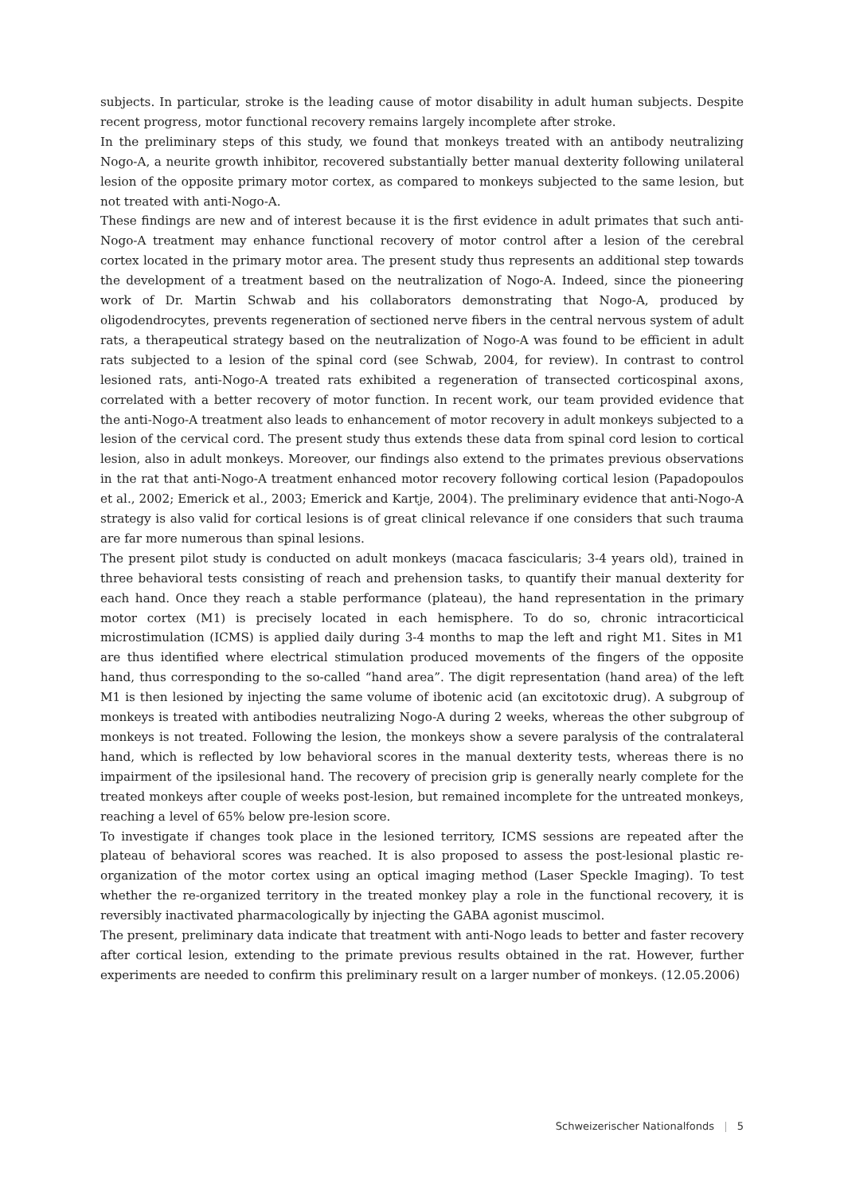subjects. In particular, stroke is the leading cause of motor disability in adult human subjects. Despite recent progress, motor functional recovery remains largely incomplete after stroke.
In the preliminary steps of this study, we found that monkeys treated with an antibody neutralizing Nogo-A, a neurite growth inhibitor, recovered substantially better manual dexterity following unilateral lesion of the opposite primary motor cortex, as compared to monkeys subjected to the same lesion, but not treated with anti-Nogo-A.
These findings are new and of interest because it is the first evidence in adult primates that such anti-Nogo-A treatment may enhance functional recovery of motor control after a lesion of the cerebral cortex located in the primary motor area. The present study thus represents an additional step towards the development of a treatment based on the neutralization of Nogo-A. Indeed, since the pioneering work of Dr. Martin Schwab and his collaborators demonstrating that Nogo-A, produced by oligodendrocytes, prevents regeneration of sectioned nerve fibers in the central nervous system of adult rats, a therapeutical strategy based on the neutralization of Nogo-A was found to be efficient in adult rats subjected to a lesion of the spinal cord (see Schwab, 2004, for review). In contrast to control lesioned rats, anti-Nogo-A treated rats exhibited a regeneration of transected corticospinal axons, correlated with a better recovery of motor function. In recent work, our team provided evidence that the anti-Nogo-A treatment also leads to enhancement of motor recovery in adult monkeys subjected to a lesion of the cervical cord. The present study thus extends these data from spinal cord lesion to cortical lesion, also in adult monkeys. Moreover, our findings also extend to the primates previous observations in the rat that anti-Nogo-A treatment enhanced motor recovery following cortical lesion (Papadopoulos et al., 2002; Emerick et al., 2003; Emerick and Kartje, 2004). The preliminary evidence that anti-Nogo-A strategy is also valid for cortical lesions is of great clinical relevance if one considers that such trauma are far more numerous than spinal lesions.
The present pilot study is conducted on adult monkeys (macaca fascicularis; 3-4 years old), trained in three behavioral tests consisting of reach and prehension tasks, to quantify their manual dexterity for each hand. Once they reach a stable performance (plateau), the hand representation in the primary motor cortex (M1) is precisely located in each hemisphere. To do so, chronic intracorticical microstimulation (ICMS) is applied daily during 3-4 months to map the left and right M1. Sites in M1 are thus identified where electrical stimulation produced movements of the fingers of the opposite hand, thus corresponding to the so-called “hand area”. The digit representation (hand area) of the left M1 is then lesioned by injecting the same volume of ibotenic acid (an excitotoxic drug). A subgroup of monkeys is treated with antibodies neutralizing Nogo-A during 2 weeks, whereas the other subgroup of monkeys is not treated. Following the lesion, the monkeys show a severe paralysis of the contralateral hand, which is reflected by low behavioral scores in the manual dexterity tests, whereas there is no impairment of the ipsilesional hand. The recovery of precision grip is generally nearly complete for the treated monkeys after couple of weeks post-lesion, but remained incomplete for the untreated monkeys, reaching a level of 65% below pre-lesion score.
To investigate if changes took place in the lesioned territory, ICMS sessions are repeated after the plateau of behavioral scores was reached. It is also proposed to assess the post-lesional plastic re-organization of the motor cortex using an optical imaging method (Laser Speckle Imaging). To test whether the re-organized territory in the treated monkey play a role in the functional recovery, it is reversibly inactivated pharmacologically by injecting the GABA agonist muscimol.
The present, preliminary data indicate that treatment with anti-Nogo leads to better and faster recovery after cortical lesion, extending to the primate previous results obtained in the rat. However, further experiments are needed to confirm this preliminary result on a larger number of monkeys. (12.05.2006)
Schweizerischer Nationalfonds | 5